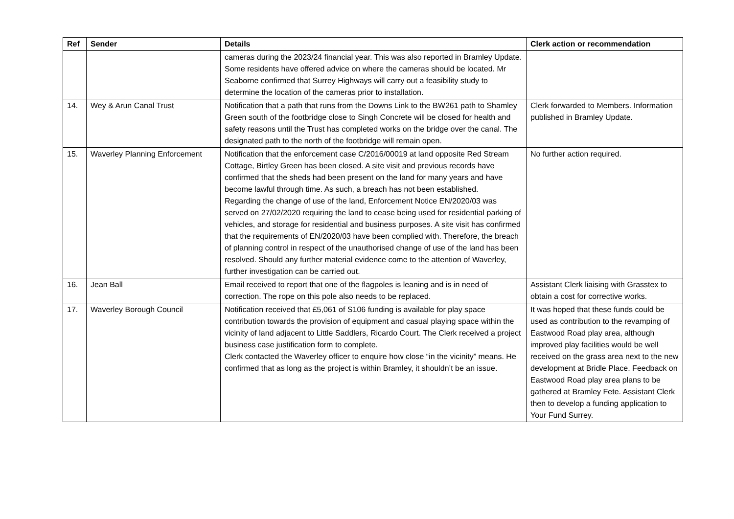| Ref | Sender | Details | Clerk action or recommendation |
| --- | --- | --- | --- |
| | | cameras during the 2023/24 financial year. This was also reported in Bramley Update. Some residents have offered advice on where the cameras should be located. Mr Seaborne confirmed that Surrey Highways will carry out a feasibility study to determine the location of the cameras prior to installation. | |
| 14. | Wey & Arun Canal Trust | Notification that a path that runs from the Downs Link to the BW261 path to Shamley Green south of the footbridge close to Singh Concrete will be closed for health and safety reasons until the Trust has completed works on the bridge over the canal. The designated path to the north of the footbridge will remain open. | Clerk forwarded to Members. Information published in Bramley Update. |
| 15. | Waverley Planning Enforcement | Notification that the enforcement case C/2016/00019 at land opposite Red Stream Cottage, Birtley Green has been closed. A site visit and previous records have confirmed that the sheds had been present on the land for many years and have become lawful through time. As such, a breach has not been established. Regarding the change of use of the land, Enforcement Notice EN/2020/03 was served on 27/02/2020 requiring the land to cease being used for residential parking of vehicles, and storage for residential and business purposes. A site visit has confirmed that the requirements of EN/2020/03 have been complied with. Therefore, the breach of planning control in respect of the unauthorised change of use of the land has been resolved. Should any further material evidence come to the attention of Waverley, further investigation can be carried out. | No further action required. |
| 16. | Jean Ball | Email received to report that one of the flagpoles is leaning and is in need of correction. The rope on this pole also needs to be replaced. | Assistant Clerk liaising with Grasstex to obtain a cost for corrective works. |
| 17. | Waverley Borough Council | Notification received that £5,061 of S106 funding is available for play space contribution towards the provision of equipment and casual playing space within the vicinity of land adjacent to Little Saddlers, Ricardo Court. The Clerk received a project business case justification form to complete. Clerk contacted the Waverley officer to enquire how close “in the vicinity” means. He confirmed that as long as the project is within Bramley, it shouldn’t be an issue. | It was hoped that these funds could be used as contribution to the revamping of Eastwood Road play area, although improved play facilities would be well received on the grass area next to the new development at Bridle Place. Feedback on Eastwood Road play area plans to be gathered at Bramley Fete. Assistant Clerk then to develop a funding application to Your Fund Surrey. |